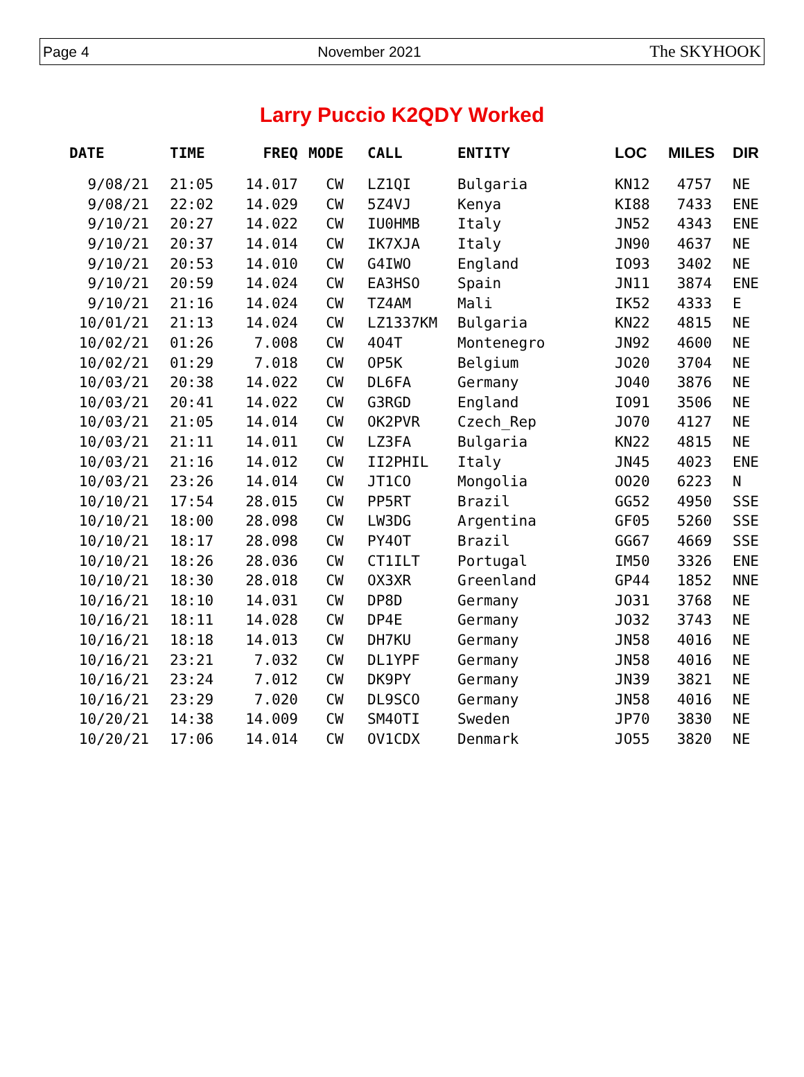Page 4 November 2021 The SKYHOOK
Larry Puccio K2QDY Worked
| DATE | TIME | FREQ | MODE | CALL | ENTITY | LOC | MILES | DIR |
| --- | --- | --- | --- | --- | --- | --- | --- | --- |
| 9/08/21 | 21:05 | 14.017 | CW | LZ1QI | Bulgaria | KN12 | 4757 | NE |
| 9/08/21 | 22:02 | 14.029 | CW | 5Z4VJ | Kenya | KI88 | 7433 | ENE |
| 9/10/21 | 20:27 | 14.022 | CW | IU0HMB | Italy | JN52 | 4343 | ENE |
| 9/10/21 | 20:37 | 14.014 | CW | IK7XJA | Italy | JN90 | 4637 | NE |
| 9/10/21 | 20:53 | 14.010 | CW | G4IWO | England | IO93 | 3402 | NE |
| 9/10/21 | 20:59 | 14.024 | CW | EA3HSO | Spain | JN11 | 3874 | ENE |
| 9/10/21 | 21:16 | 14.024 | CW | TZ4AM | Mali | IK52 | 4333 | E |
| 10/01/21 | 21:13 | 14.024 | CW | LZ1337KM | Bulgaria | KN22 | 4815 | NE |
| 10/02/21 | 01:26 | 7.008 | CW | 4O4T | Montenegro | JN92 | 4600 | NE |
| 10/02/21 | 01:29 | 7.018 | CW | OP5K | Belgium | JO20 | 3704 | NE |
| 10/03/21 | 20:38 | 14.022 | CW | DL6FA | Germany | JO40 | 3876 | NE |
| 10/03/21 | 20:41 | 14.022 | CW | G3RGD | England | IO91 | 3506 | NE |
| 10/03/21 | 21:05 | 14.014 | CW | OK2PVR | Czech_Rep | JO70 | 4127 | NE |
| 10/03/21 | 21:11 | 14.011 | CW | LZ3FA | Bulgaria | KN22 | 4815 | NE |
| 10/03/21 | 21:16 | 14.012 | CW | II2PHIL | Italy | JN45 | 4023 | ENE |
| 10/03/21 | 23:26 | 14.014 | CW | JT1CO | Mongolia | OO20 | 6223 | N |
| 10/10/21 | 17:54 | 28.015 | CW | PP5RT | Brazil | GG52 | 4950 | SSE |
| 10/10/21 | 18:00 | 28.098 | CW | LW3DG | Argentina | GF05 | 5260 | SSE |
| 10/10/21 | 18:17 | 28.098 | CW | PY4OT | Brazil | GG67 | 4669 | SSE |
| 10/10/21 | 18:26 | 28.036 | CW | CT1ILT | Portugal | IM50 | 3326 | ENE |
| 10/10/21 | 18:30 | 28.018 | CW | OX3XR | Greenland | GP44 | 1852 | NNE |
| 10/16/21 | 18:10 | 14.031 | CW | DP8D | Germany | JO31 | 3768 | NE |
| 10/16/21 | 18:11 | 14.028 | CW | DP4E | Germany | JO32 | 3743 | NE |
| 10/16/21 | 18:18 | 14.013 | CW | DH7KU | Germany | JN58 | 4016 | NE |
| 10/16/21 | 23:21 | 7.032 | CW | DL1YPF | Germany | JN58 | 4016 | NE |
| 10/16/21 | 23:24 | 7.012 | CW | DK9PY | Germany | JN39 | 3821 | NE |
| 10/16/21 | 23:29 | 7.020 | CW | DL9SCO | Germany | JN58 | 4016 | NE |
| 10/20/21 | 14:38 | 14.009 | CW | SM4OTI | Sweden | JP70 | 3830 | NE |
| 10/20/21 | 17:06 | 14.014 | CW | OV1CDX | Denmark | JO55 | 3820 | NE |